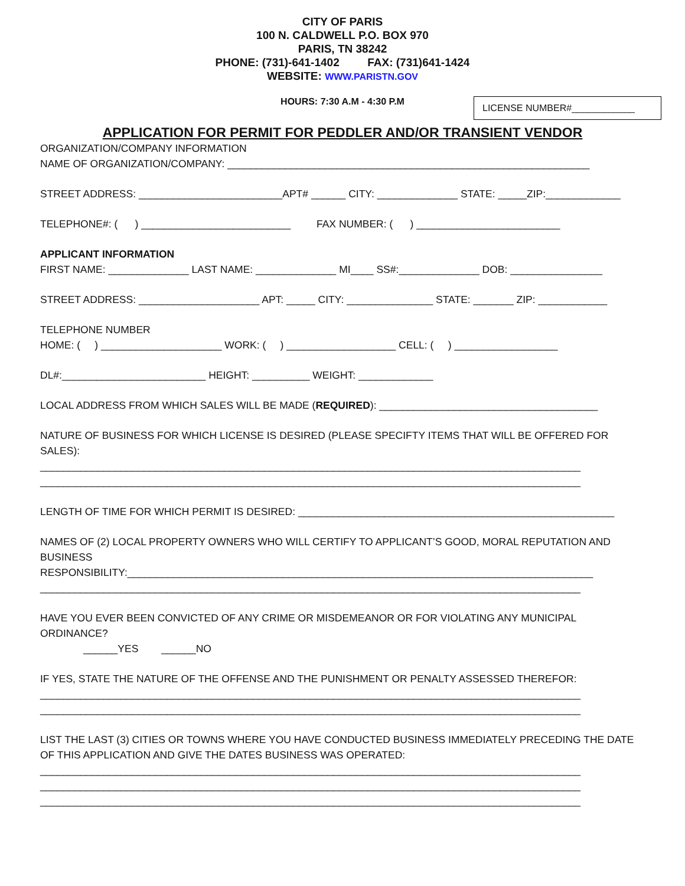CITY OF PARIS
100 N. CALDWELL P.O. BOX 970
PARIS, TN 38242
PHONE: (731)-641-1402 FAX: (731)641-1424
WEBSITE: WWW.PARISTN.GOV
HOURS: 7:30 A.M - 4:30 P.M
LICENSE NUMBER#____________
APPLICATION FOR PERMIT FOR PEDDLER AND/OR TRANSIENT VENDOR
ORGANIZATION/COMPANY INFORMATION
NAME OF ORGANIZATION/COMPANY: _______________________________________________________________
STREET ADDRESS: _________________________APT# ______ CITY: ______________ STATE: _____ZIP:_____________
TELEPHONE#: ( ) __________________________ FAX NUMBER: ( ) _________________________
APPLICANT INFORMATION
FIRST NAME: ______________ LAST NAME: ______________ MI____ SS#:______________ DOB: ________________
STREET ADDRESS: _____________________ APT: _____ CITY: _______________ STATE: _______ ZIP: ____________
TELEPHONE NUMBER
HOME: ( ) _____________________ WORK: ( ) ___________________ CELL: ( ) __________________
DL#:_________________________ HEIGHT: __________ WEIGHT: _____________
LOCAL ADDRESS FROM WHICH SALES WILL BE MADE (REQUIRED): ______________________________________
NATURE OF BUSINESS FOR WHICH LICENSE IS DESIRED (PLEASE SPECIFTY ITEMS THAT WILL BE OFFERED FOR SALES):
______________________________________________________________________________________________
______________________________________________________________________________________________
LENGTH OF TIME FOR WHICH PERMIT IS DESIRED: _______________________________________________________
NAMES OF (2) LOCAL PROPERTY OWNERS WHO WILL CERTIFY TO APPLICANT’S GOOD, MORAL REPUTATION AND BUSINESS
RESPONSIBILITY:_________________________________________________________________________________
______________________________________________________________________________________________
HAVE YOU EVER BEEN CONVICTED OF ANY CRIME OR MISDEMEANOR OR FOR VIOLATING ANY MUNICIPAL ORDINANCE?
______YES ______NO
IF YES, STATE THE NATURE OF THE OFFENSE AND THE PUNISHMENT OR PENALTY ASSESSED THEREFOR:
______________________________________________________________________________________________
______________________________________________________________________________________________
LIST THE LAST (3) CITIES OR TOWNS WHERE YOU HAVE CONDUCTED BUSINESS IMMEDIATELY PRECEDING THE DATE OF THIS APPLICATION AND GIVE THE DATES BUSINESS WAS OPERATED:
______________________________________________________________________________________________
______________________________________________________________________________________________
______________________________________________________________________________________________